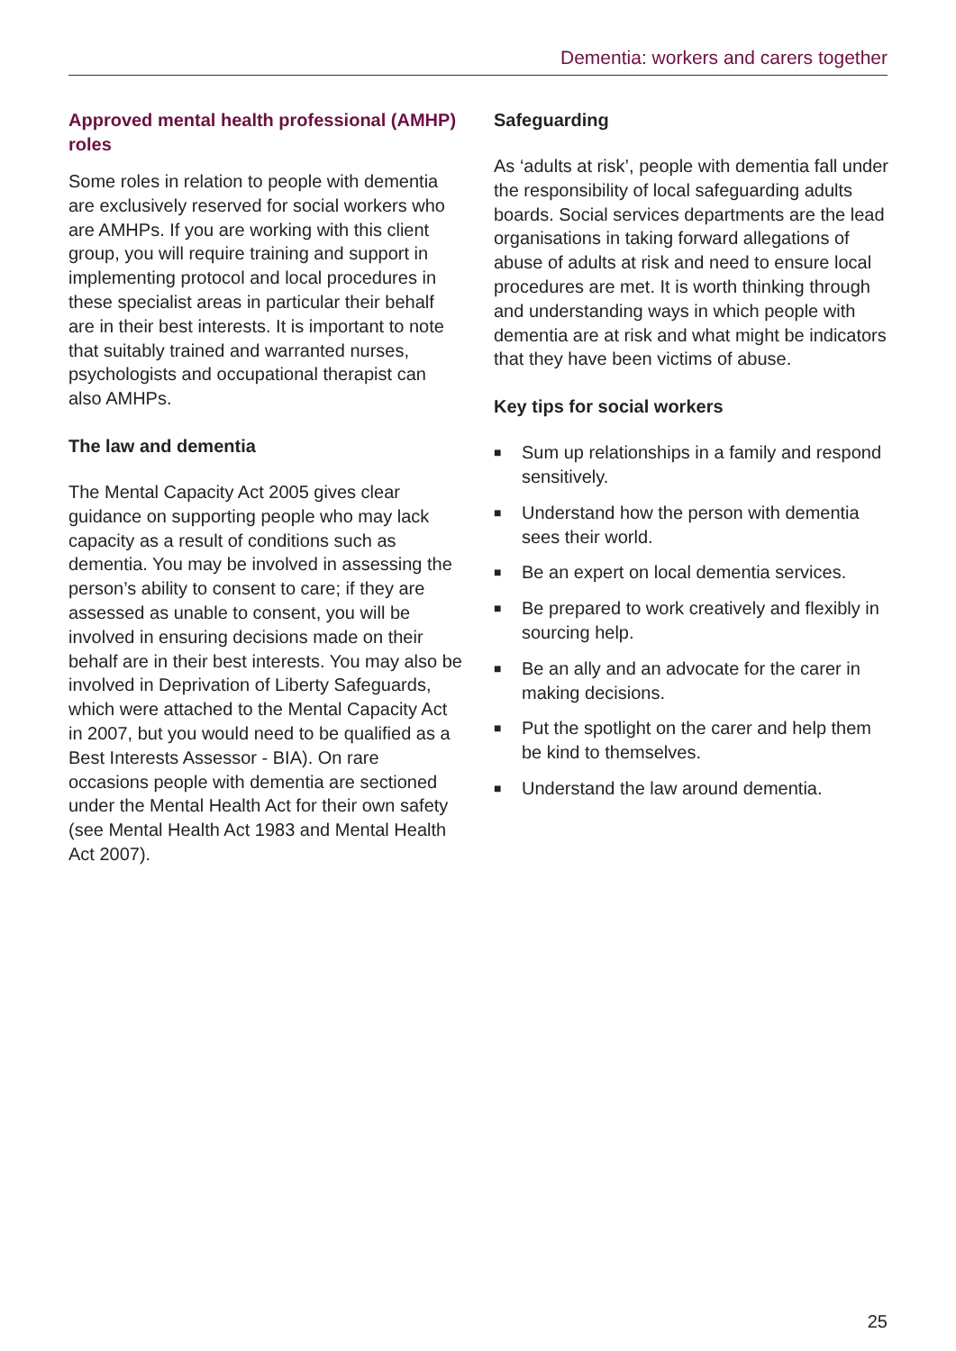Dementia: workers and carers together
Approved mental health professional (AMHP) roles
Some roles in relation to people with dementia are exclusively reserved for social workers who are AMHPs. If you are working with this client group, you will require training and support in implementing protocol and local procedures in these specialist areas in particular their behalf are in their best interests. It is important to note that suitably trained and warranted nurses, psychologists and occupational therapist can also AMHPs.
The law and dementia
The Mental Capacity Act 2005 gives clear guidance on supporting people who may lack capacity as a result of conditions such as dementia. You may be involved in assessing the person’s ability to consent to care; if they are assessed as unable to consent, you will be involved in ensuring decisions made on their behalf are in their best interests. You may also be involved in Deprivation of Liberty Safeguards, which were attached to the Mental Capacity Act in 2007, but you would need to be qualified as a Best Interests Assessor - BIA). On rare occasions people with dementia are sectioned under the Mental Health Act for their own safety (see Mental Health Act 1983 and Mental Health Act 2007).
Safeguarding
As ‘adults at risk’, people with dementia fall under the responsibility of local safeguarding adults boards. Social services departments are the lead organisations in taking forward allegations of abuse of adults at risk and need to ensure local procedures are met. It is worth thinking through and understanding ways in which people with dementia are at risk and what might be indicators that they have been victims of abuse.
Key tips for social workers
■ Sum up relationships in a family and respond sensitively.
■ Understand how the person with dementia sees their world.
■ Be an expert on local dementia services.
■ Be prepared to work creatively and flexibly in sourcing help.
■ Be an ally and an advocate for the carer in making decisions.
■ Put the spotlight on the carer and help them be kind to themselves.
■ Understand the law around dementia.
25